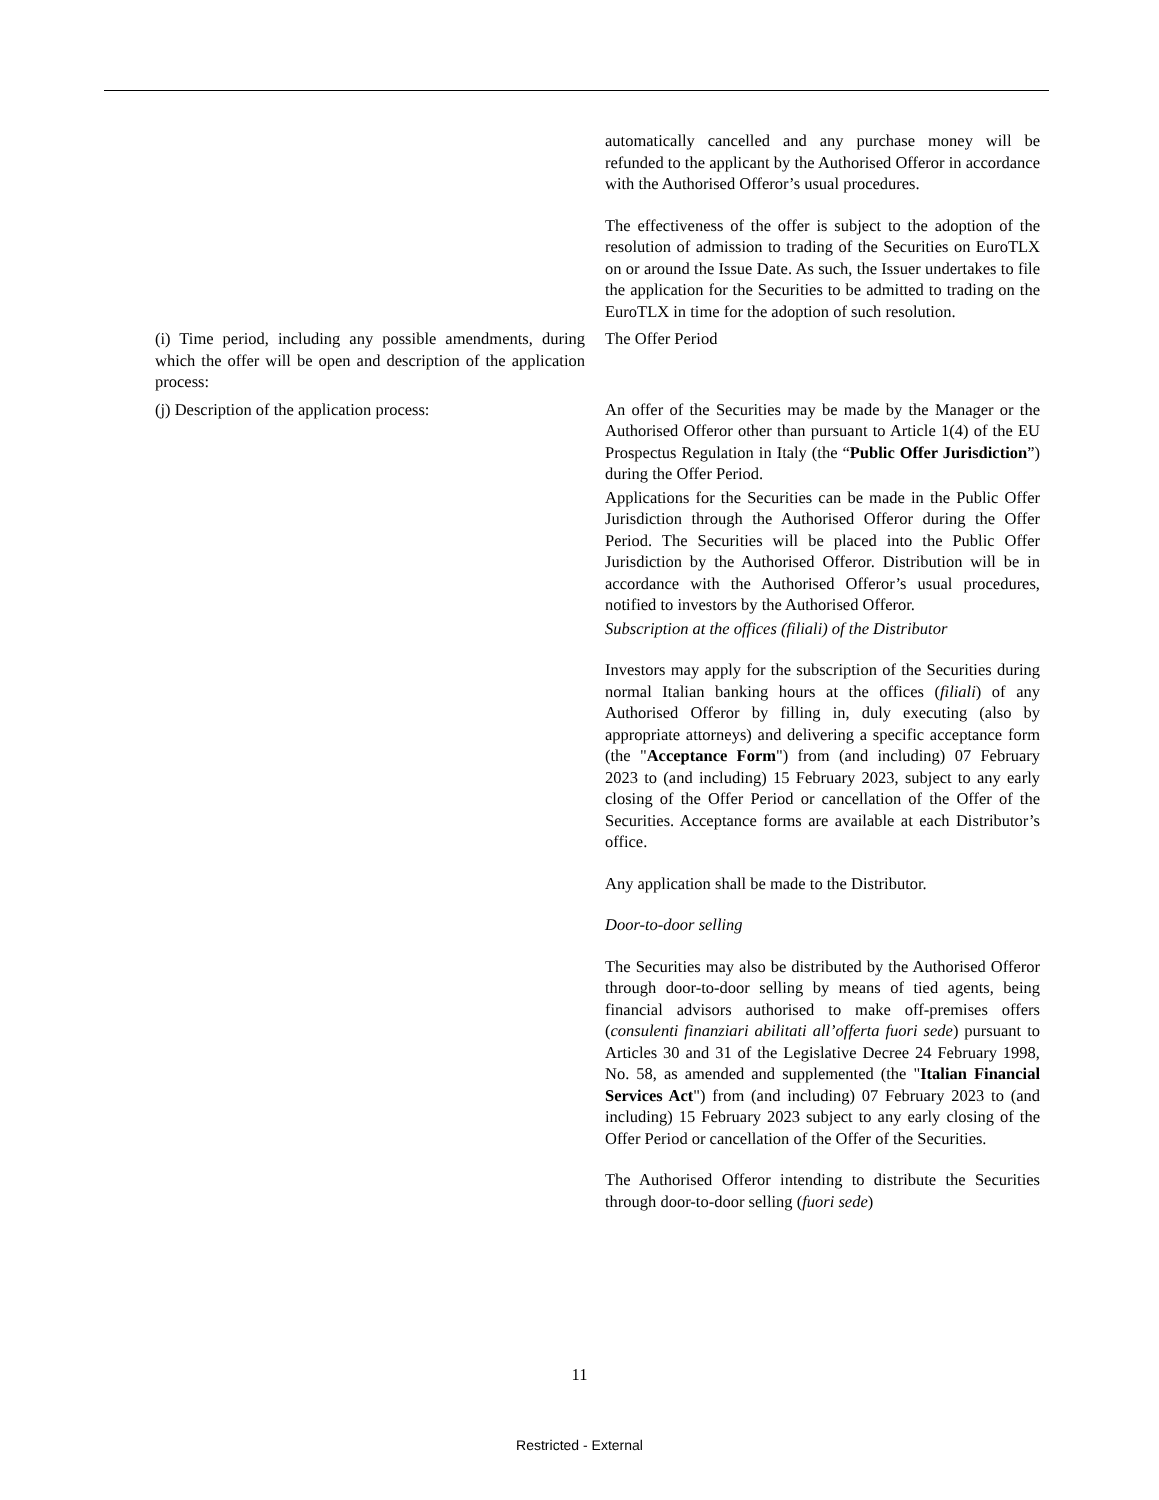| | automatically cancelled and any purchase money will be refunded to the applicant by the Authorised Offeror in accordance with the Authorised Offeror’s usual procedures. The effectiveness of the offer is subject to the adoption of the resolution of admission to trading of the Securities on EuroTLX on or around the Issue Date. As such, the Issuer undertakes to file the application for the Securities to be admitted to trading on the EuroTLX in time for the adoption of such resolution. |
| (i) Time period, including any possible amendments, during which the offer will be open and description of the application process: | The Offer Period |
| (j) Description of the application process: | An offer of the Securities may be made by the Manager or the Authorised Offeror other than pursuant to Article 1(4) of the EU Prospectus Regulation in Italy (the “ Public Offer Jurisdiction ”) during the Offer Period. Applications for the Securities can be made in the Public Offer Jurisdiction through the Authorised Offeror during the Offer Period. The Securities will be placed into the Public Offer Jurisdiction by the Authorised Offeror. Distribution will be in accordance with the Authorised Offeror’s usual procedures, notified to investors by the Authorised Offeror. Subscription at the offices (filiali) of the Distributor Investors may apply for the subscription of the Securities during normal Italian banking hours at the offices ( filiali ) of any Authorised Offeror by filling in, duly executing (also by appropriate attorneys) and delivering a specific acceptance form (the " Acceptance Form ") from (and including) 07 February 2023 to (and including) 15 February 2023, subject to any early closing of the Offer Period or cancellation of the Offer of the Securities. Acceptance forms are available at each Distributor’s office. Any application shall be made to the Distributor. Door-to-door selling The Securities may also be distributed by the Authorised Offeror through door-to-door selling by means of tied agents, being financial advisors authorised to make off-premises offers ( consulenti finanziari abilitati all’offerta fuori sede ) pursuant to Articles 30 and 31 of the Legislative Decree 24 February 1998, No. 58, as amended and supplemented (the " Italian Financial Services Act ") from (and including) 07 February 2023 to (and including) 15 February 2023 subject to any early closing of the Offer Period or cancellation of the Offer of the Securities. The Authorised Offeror intending to distribute the Securities through door-to-door selling ( fuori sede ) |
11
Restricted - External